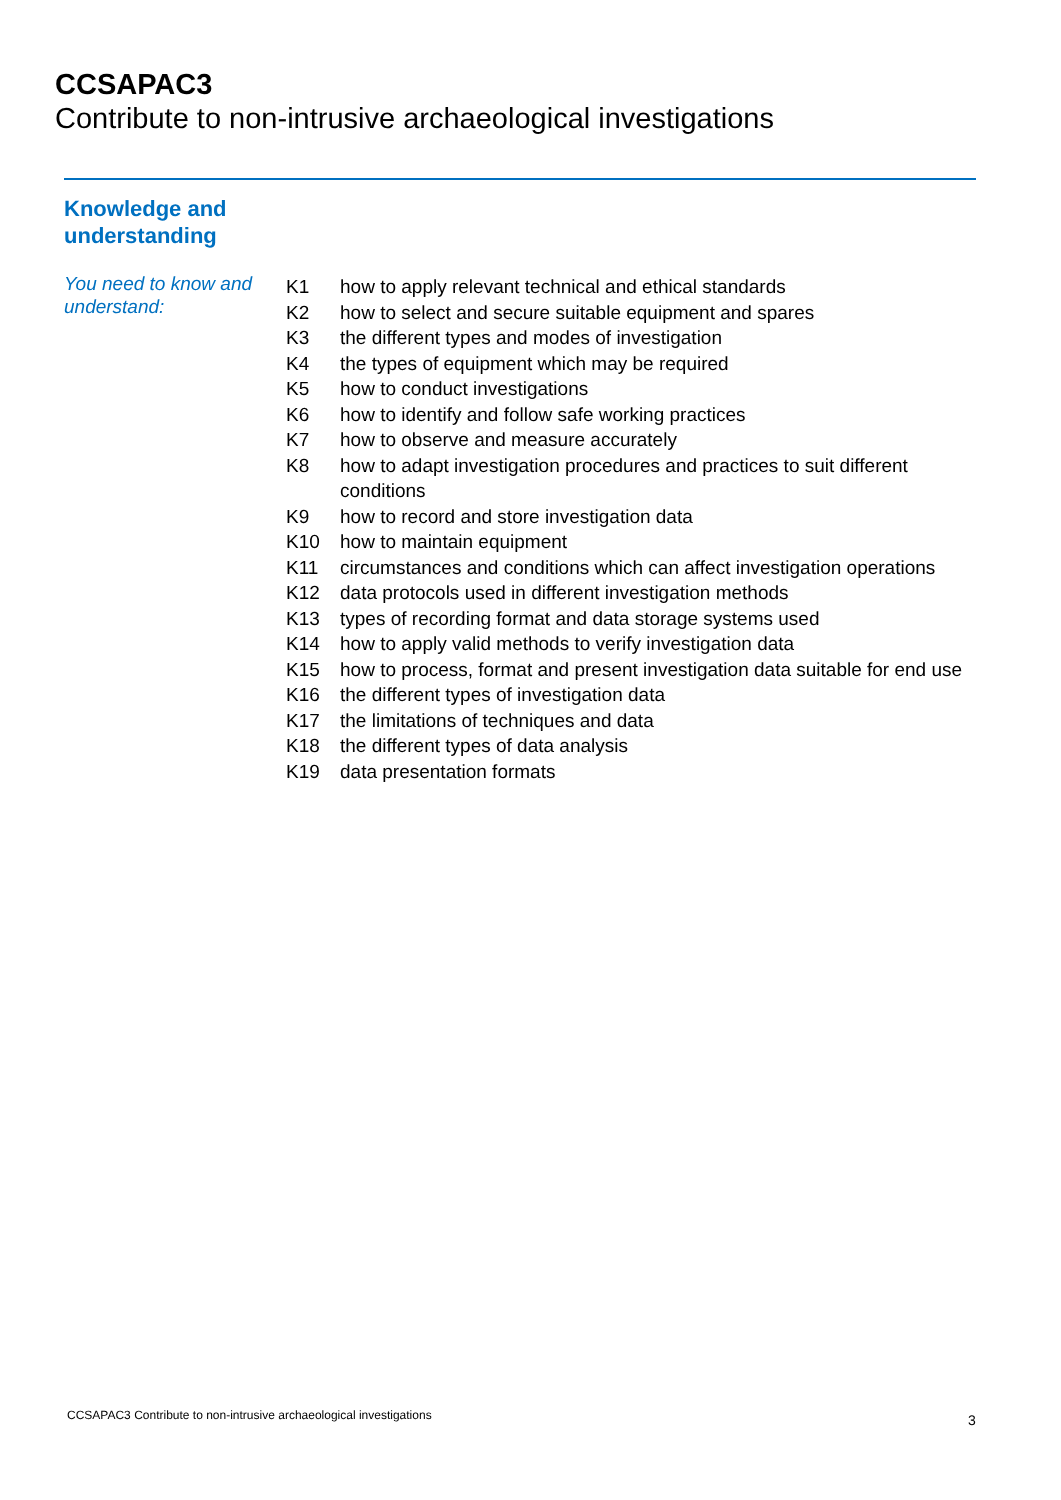CCSAPAC3
Contribute to non-intrusive archaeological investigations
Knowledge and
understanding
You need to know and understand:
| K1 | how to apply relevant technical and ethical standards |
| K2 | how to select and secure suitable equipment and spares |
| K3 | the different types and modes of investigation |
| K4 | the types of equipment which may be required |
| K5 | how to conduct investigations |
| K6 | how to identify and follow safe working practices |
| K7 | how to observe and measure accurately |
| K8 | how to adapt investigation procedures and practices to suit different conditions |
| K9 | how to record and store investigation data |
| K10 | how to maintain equipment |
| K11 | circumstances and conditions which can affect investigation operations |
| K12 | data protocols used in different investigation methods |
| K13 | types of recording format and data storage systems used |
| K14 | how to apply valid methods to verify investigation data |
| K15 | how to process, format and present investigation data suitable for end use |
| K16 | the different types of investigation data |
| K17 | the limitations of techniques and data |
| K18 | the different types of data analysis |
| K19 | data presentation formats |
CCSAPAC3 Contribute to non-intrusive archaeological investigations
3